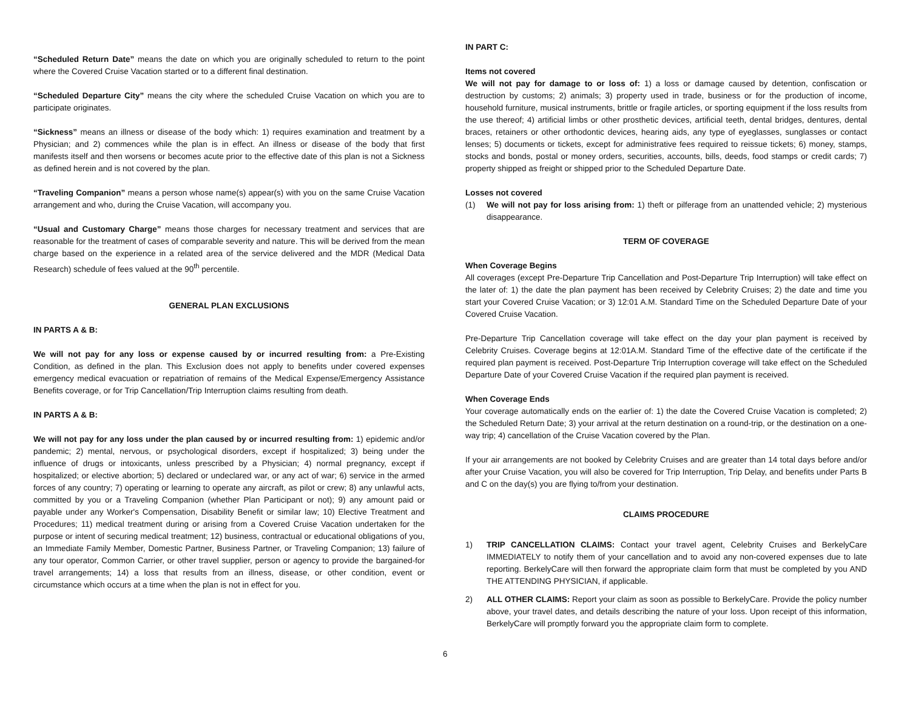“Scheduled Return Date” means the date on which you are originally scheduled to return to the point where the Covered Cruise Vacation started or to a different final destination.
“Scheduled Departure City” means the city where the scheduled Cruise Vacation on which you are to participate originates.
“Sickness” means an illness or disease of the body which: 1) requires examination and treatment by a Physician; and 2) commences while the plan is in effect. An illness or disease of the body that first manifests itself and then worsens or becomes acute prior to the effective date of this plan is not a Sickness as defined herein and is not covered by the plan.
“Traveling Companion” means a person whose name(s) appear(s) with you on the same Cruise Vacation arrangement and who, during the Cruise Vacation, will accompany you.
“Usual and Customary Charge” means those charges for necessary treatment and services that are reasonable for the treatment of cases of comparable severity and nature. This will be derived from the mean charge based on the experience in a related area of the service delivered and the MDR (Medical Data Research) schedule of fees valued at the 90<sup>th</sup> percentile.
GENERAL PLAN EXCLUSIONS
IN PARTS A & B:
We will not pay for any loss or expense caused by or incurred resulting from: a Pre-Existing Condition, as defined in the plan. This Exclusion does not apply to benefits under covered expenses emergency medical evacuation or repatriation of remains of the Medical Expense/Emergency Assistance Benefits coverage, or for Trip Cancellation/Trip Interruption claims resulting from death.
IN PARTS A & B:
We will not pay for any loss under the plan caused by or incurred resulting from: 1) epidemic and/or pandemic; 2) mental, nervous, or psychological disorders, except if hospitalized; 3) being under the influence of drugs or intoxicants, unless prescribed by a Physician; 4) normal pregnancy, except if hospitalized; or elective abortion; 5) declared or undeclared war, or any act of war; 6) service in the armed forces of any country; 7) operating or learning to operate any aircraft, as pilot or crew; 8) any unlawful acts, committed by you or a Traveling Companion (whether Plan Participant or not); 9) any amount paid or payable under any Worker's Compensation, Disability Benefit or similar law; 10) Elective Treatment and Procedures; 11) medical treatment during or arising from a Covered Cruise Vacation undertaken for the purpose or intent of securing medical treatment; 12) business, contractual or educational obligations of you, an Immediate Family Member, Domestic Partner, Business Partner, or Traveling Companion; 13) failure of any tour operator, Common Carrier, or other travel supplier, person or agency to provide the bargained-for travel arrangements; 14) a loss that results from an illness, disease, or other condition, event or circumstance which occurs at a time when the plan is not in effect for you.
IN PART C:
Items not covered
We will not pay for damage to or loss of: 1) a loss or damage caused by detention, confiscation or destruction by customs; 2) animals; 3) property used in trade, business or for the production of income, household furniture, musical instruments, brittle or fragile articles, or sporting equipment if the loss results from the use thereof; 4) artificial limbs or other prosthetic devices, artificial teeth, dental bridges, dentures, dental braces, retainers or other orthodontic devices, hearing aids, any type of eyeglasses, sunglasses or contact lenses; 5) documents or tickets, except for administrative fees required to reissue tickets; 6) money, stamps, stocks and bonds, postal or money orders, securities, accounts, bills, deeds, food stamps or credit cards; 7) property shipped as freight or shipped prior to the Scheduled Departure Date.
Losses not covered
(1) We will not pay for loss arising from: 1) theft or pilferage from an unattended vehicle; 2) mysterious disappearance.
TERM OF COVERAGE
When Coverage Begins
All coverages (except Pre-Departure Trip Cancellation and Post-Departure Trip Interruption) will take effect on the later of: 1) the date the plan payment has been received by Celebrity Cruises; 2) the date and time you start your Covered Cruise Vacation; or 3) 12:01 A.M. Standard Time on the Scheduled Departure Date of your Covered Cruise Vacation.
Pre-Departure Trip Cancellation coverage will take effect on the day your plan payment is received by Celebrity Cruises. Coverage begins at 12:01A.M. Standard Time of the effective date of the certificate if the required plan payment is received. Post-Departure Trip Interruption coverage will take effect on the Scheduled Departure Date of your Covered Cruise Vacation if the required plan payment is received.
When Coverage Ends
Your coverage automatically ends on the earlier of: 1) the date the Covered Cruise Vacation is completed; 2) the Scheduled Return Date; 3) your arrival at the return destination on a round-trip, or the destination on a one-way trip; 4) cancellation of the Cruise Vacation covered by the Plan.
If your air arrangements are not booked by Celebrity Cruises and are greater than 14 total days before and/or after your Cruise Vacation, you will also be covered for Trip Interruption, Trip Delay, and benefits under Parts B and C on the day(s) you are flying to/from your destination.
CLAIMS PROCEDURE
1) TRIP CANCELLATION CLAIMS: Contact your travel agent, Celebrity Cruises and BerkelyCare IMMEDIATELY to notify them of your cancellation and to avoid any non-covered expenses due to late reporting. BerkelyCare will then forward the appropriate claim form that must be completed by you AND THE ATTENDING PHYSICIAN, if applicable.
2) ALL OTHER CLAIMS: Report your claim as soon as possible to BerkelyCare. Provide the policy number above, your travel dates, and details describing the nature of your loss. Upon receipt of this information, BerkelyCare will promptly forward you the appropriate claim form to complete.
6